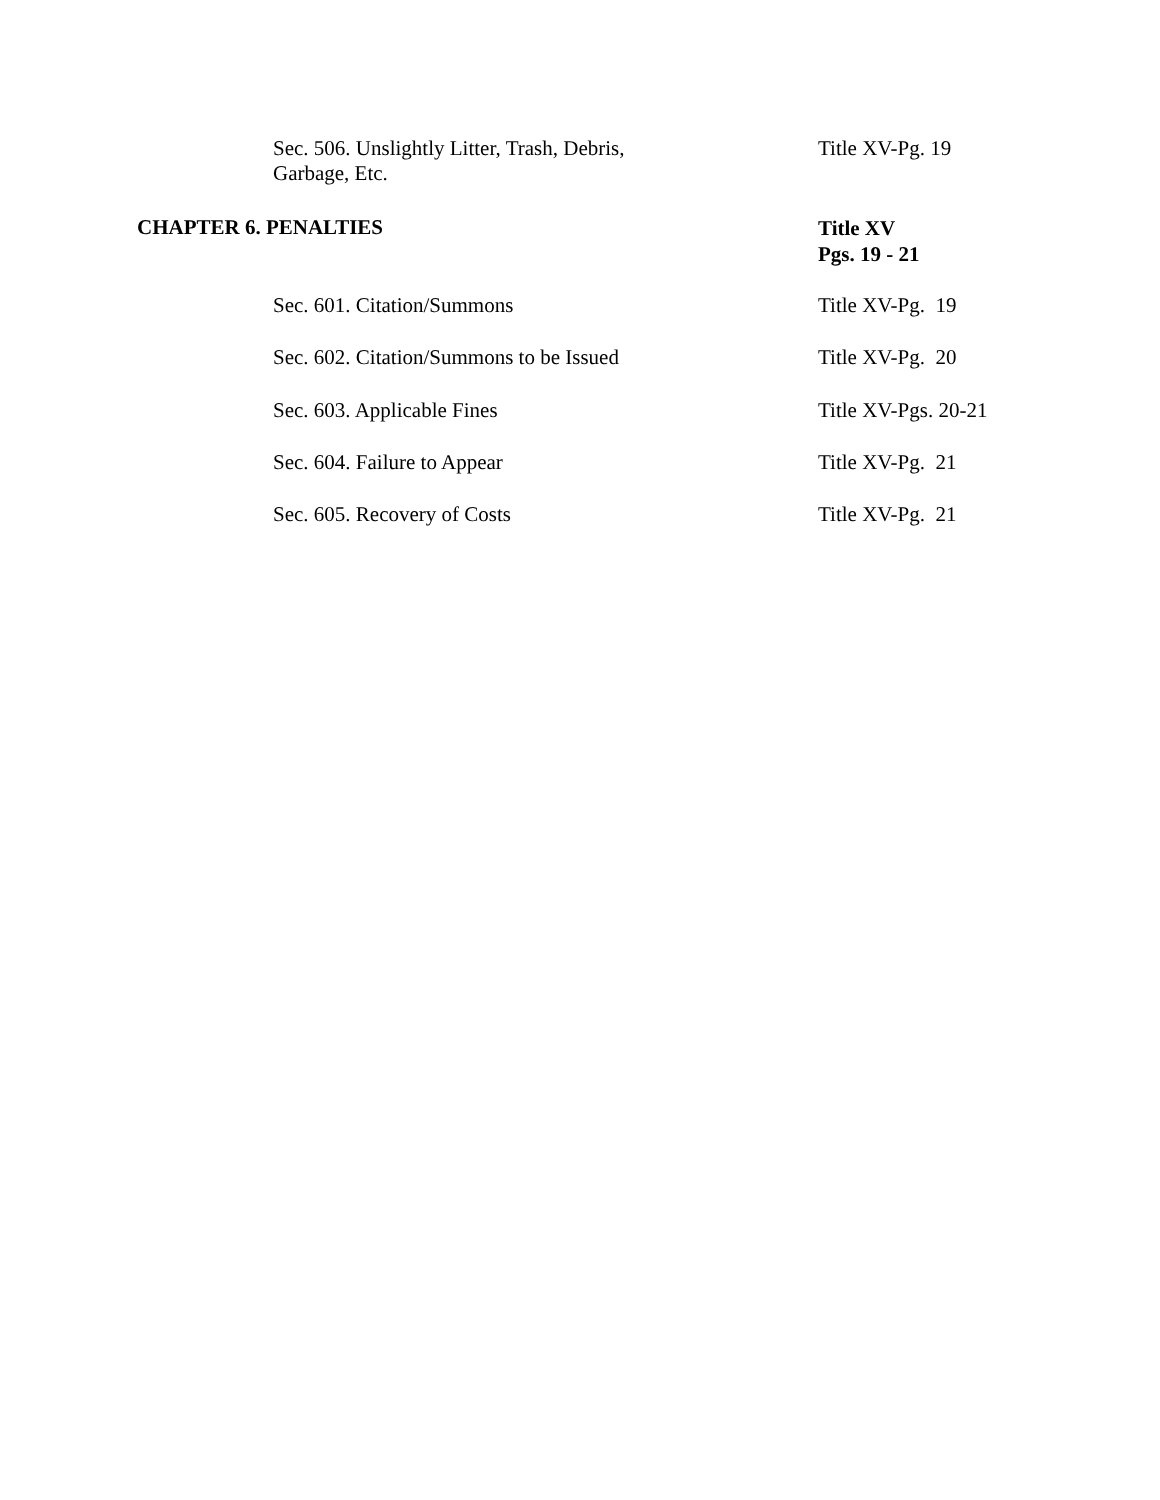Sec. 506. Unslightly Litter, Trash, Debris, Garbage, Etc.
Title XV-Pg. 19
CHAPTER 6. PENALTIES
Title XV
Pgs. 19 - 21
Sec. 601. Citation/Summons Title XV-Pg. 19
Sec. 602. Citation/Summons to be Issued Title XV-Pg. 20
Sec. 603. Applicable Fines Title XV-Pgs. 20-21
Sec. 604. Failure to Appear Title XV-Pg. 21
Sec. 605. Recovery of Costs Title XV-Pg. 21